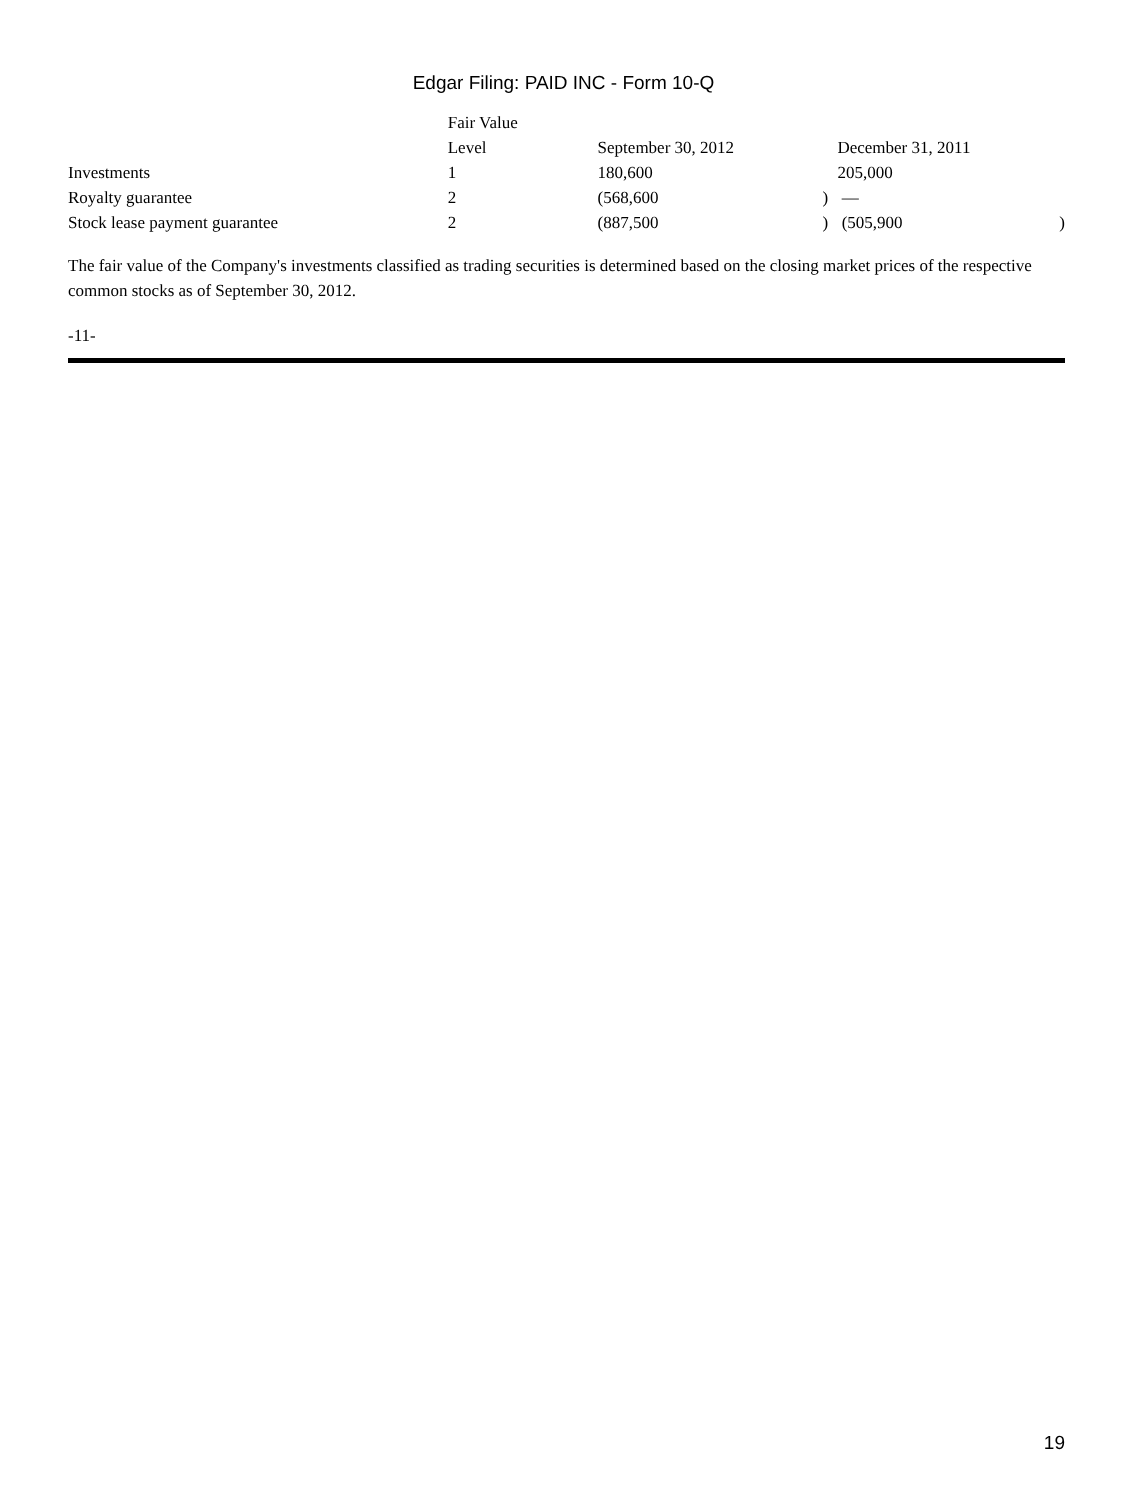Edgar Filing: PAID INC - Form 10-Q
| | Fair Value Level | September 30, 2012 | | December 31, 2011 | |
| --- | --- | --- | --- | --- | --- |
| Investments | 1 | 180,600 | | 205,000 | |
| Royalty guarantee | 2 | (568,600 | ) | — | |
| Stock lease payment guarantee | 2 | (887,500 | ) | (505,900 | ) |
The fair value of the Company's investments classified as trading securities is determined based on the closing market prices of the respective common stocks as of September 30, 2012.
-11-
19